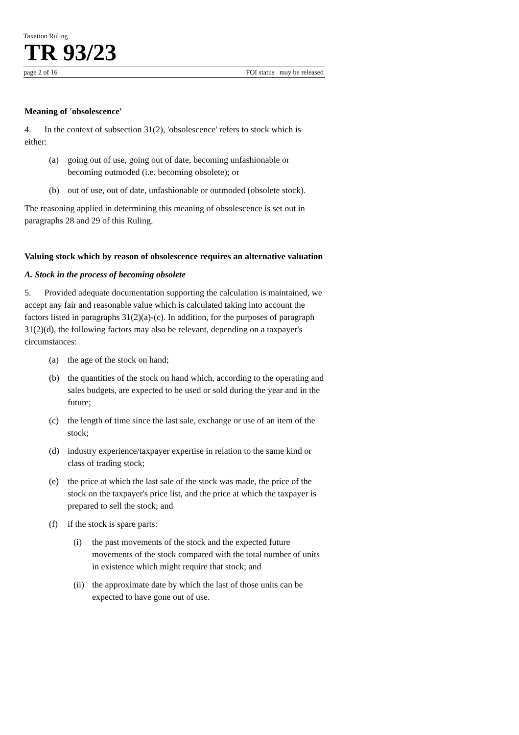Taxation Ruling
TR 93/23
page 2 of 16 FOI status may be released
Meaning of 'obsolescence'
4. In the context of subsection 31(2), 'obsolescence' refers to stock which is either:
(a) going out of use, going out of date, becoming unfashionable or becoming outmoded (i.e. becoming obsolete); or
(b) out of use, out of date, unfashionable or outmoded (obsolete stock).
The reasoning applied in determining this meaning of obsolescence is set out in paragraphs 28 and 29 of this Ruling.
Valuing stock which by reason of obsolescence requires an alternative valuation
A. Stock in the process of becoming obsolete
5. Provided adequate documentation supporting the calculation is maintained, we accept any fair and reasonable value which is calculated taking into account the factors listed in paragraphs 31(2)(a)-(c). In addition, for the purposes of paragraph 31(2)(d), the following factors may also be relevant, depending on a taxpayer's circumstances:
(a) the age of the stock on hand;
(b) the quantities of the stock on hand which, according to the operating and sales budgets, are expected to be used or sold during the year and in the future;
(c) the length of time since the last sale, exchange or use of an item of the stock;
(d) industry experience/taxpayer expertise in relation to the same kind or class of trading stock;
(e) the price at which the last sale of the stock was made, the price of the stock on the taxpayer's price list, and the price at which the taxpayer is prepared to sell the stock; and
(f) if the stock is spare parts:
(i) the past movements of the stock and the expected future movements of the stock compared with the total number of units in existence which might require that stock; and
(ii) the approximate date by which the last of those units can be expected to have gone out of use.